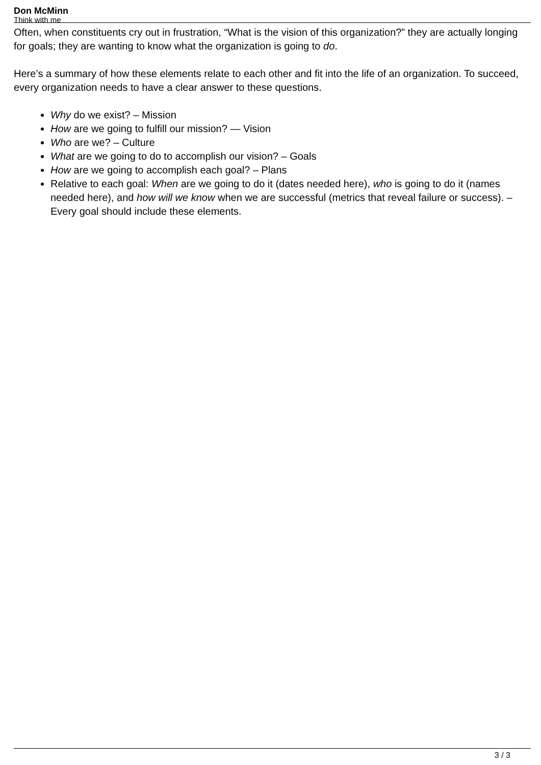Don McMinn
Think with me
Often, when constituents cry out in frustration, “What is the vision of this organization?” they are actually longing for goals; they are wanting to know what the organization is going to do.
Here’s a summary of how these elements relate to each other and fit into the life of an organization. To succeed, every organization needs to have a clear answer to these questions.
Why do we exist? – Mission
How are we going to fulfill our mission? — Vision
Who are we? – Culture
What are we going to do to accomplish our vision? – Goals
How are we going to accomplish each goal? – Plans
Relative to each goal: When are we going to do it (dates needed here), who is going to do it (names needed here), and how will we know when we are successful (metrics that reveal failure or success). – Every goal should include these elements.
3 / 3